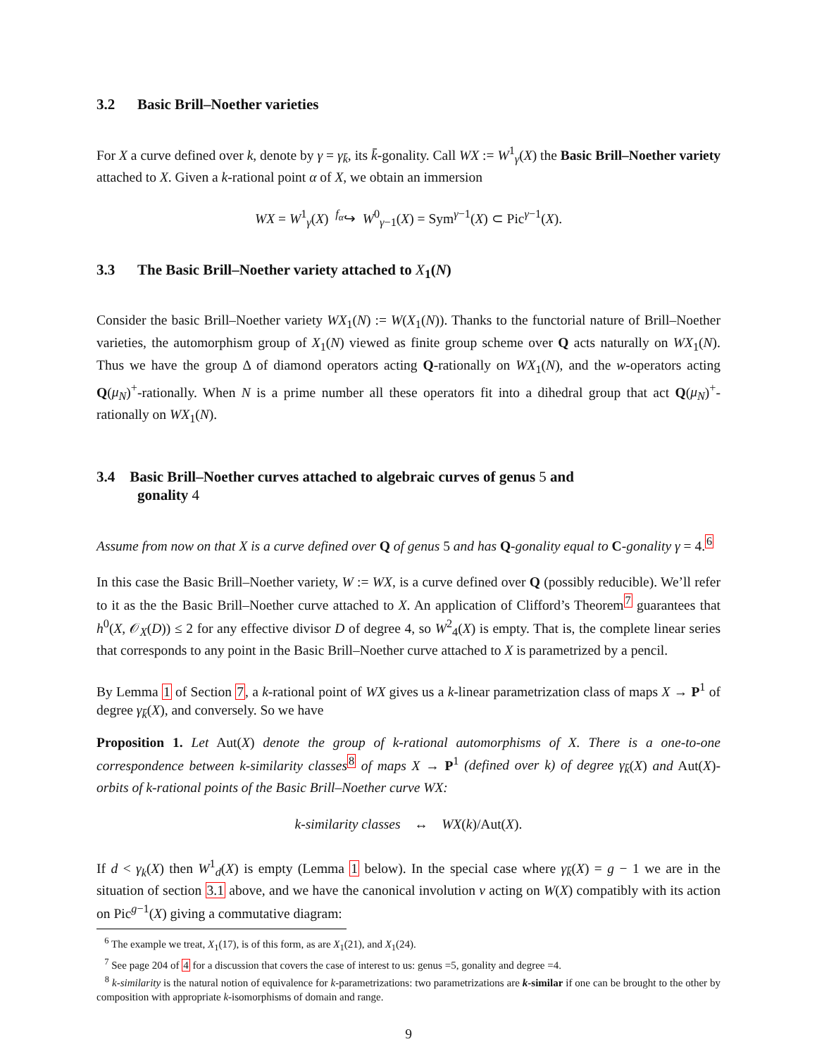3.2 Basic Brill–Noether varieties
For X a curve defined over k, denote by γ = γ<sub>k̄</sub>, its k̄-gonality. Call WX := W<sup>1</sup><sub>γ</sub>(X) the Basic Brill–Noether variety attached to X. Given a k-rational point α of X, we obtain an immersion
WX = W<sup>1</sup><sub>γ</sub>(X) <sup>f<sub>α</sub></sup>↪ W<sup>0</sup><sub>γ−1</sub>(X) = Sym<sup>γ−1</sup>(X) ⊂ Pic<sup>γ−1</sup>(X).
3.3 The Basic Brill–Noether variety attached to X<sub>1</sub>(N)
Consider the basic Brill–Noether variety WX<sub>1</sub>(N) := W(X<sub>1</sub>(N)). Thanks to the functorial nature of Brill–Noether varieties, the automorphism group of X<sub>1</sub>(N) viewed as finite group scheme over Q acts naturally on WX<sub>1</sub>(N). Thus we have the group Δ of diamond operators acting Q-rationally on WX<sub>1</sub>(N), and the w-operators acting Q(μ<sub>N</sub>)<sup>+</sup>-rationally. When N is a prime number all these operators fit into a dihedral group that act Q(μ<sub>N</sub>)<sup>+</sup>-rationally on WX<sub>1</sub>(N).
3.4 Basic Brill–Noether curves attached to algebraic curves of genus 5 and
gonality 4
Assume from now on that X is a curve defined over Q of genus 5 and has Q-gonality equal to C-gonality γ = 4.<sup>6</sup>
In this case the Basic Brill–Noether variety, W := WX, is a curve defined over Q (possibly reducible). We’ll refer to it as the the Basic Brill–Noether curve attached to X. An application of Clifford’s Theorem<sup>7</sup> guarantees that h<sup>0</sup>(X, 𝒪<sub>X</sub>(D)) ≤ 2 for any effective divisor D of degree 4, so W<sup>2</sup><sub>4</sub>(X) is empty. That is, the complete linear series that corresponds to any point in the Basic Brill–Noether curve attached to X is parametrized by a pencil.
By Lemma 1 of Section 7, a k-rational point of WX gives us a k-linear parametrization class of maps X → P<sup>1</sup> of degree γ<sub>k̄</sub>(X), and conversely. So we have
Proposition 1. Let Aut(X) denote the group of k-rational automorphisms of X. There is a one-to-one correspondence between k-similarity classes<sup>8</sup> of maps X → P<sup>1</sup> (defined over k) of degree γ<sub>k̄</sub>(X) and Aut(X)-orbits of k-rational points of the Basic Brill–Noether curve WX:
k-similarity classes ↔ WX(k)/Aut(X).
If d < γ<sub>k</sub>(X) then W<sup>1</sup><sub>d</sub>(X) is empty (Lemma 1 below). In the special case where γ<sub>k̄</sub>(X) = g − 1 we are in the situation of section 3.1 above, and we have the canonical involution v acting on W(X) compatibly with its action on Pic<sup>g−1</sup>(X) giving a commutative diagram:
<sup>6</sup> The example we treat, X<sub>1</sub>(17), is of this form, as are X<sub>1</sub>(21), and X<sub>1</sub>(24).
<sup>7</sup> See page 204 of 4 for a discussion that covers the case of interest to us: genus =5, gonality and degree =4.
<sup>8</sup> k-similarity is the natural notion of equivalence for k-parametrizations: two parametrizations are k-similar if one can be brought to the other by composition with appropriate k-isomorphisms of domain and range.
9